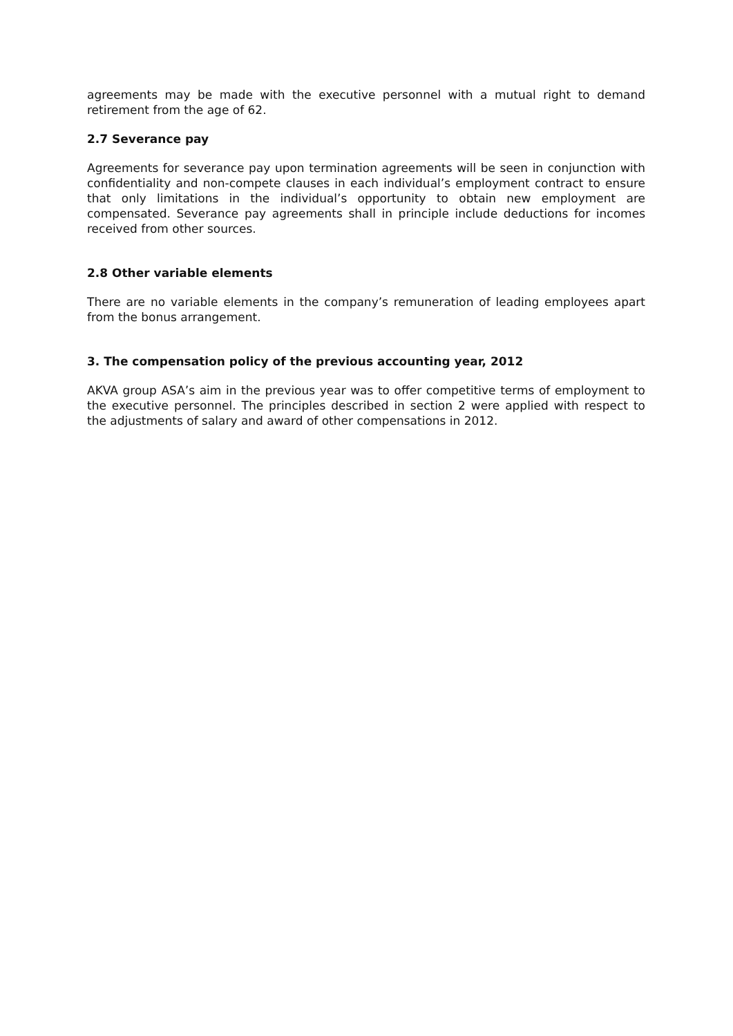agreements may be made with the executive personnel with a mutual right to demand retirement from the age of 62.
2.7 Severance pay
Agreements for severance pay upon termination agreements will be seen in conjunction with confidentiality and non-compete clauses in each individual’s employment contract to ensure that only limitations in the individual’s opportunity to obtain new employment are compensated. Severance pay agreements shall in principle include deductions for incomes received from other sources.
2.8 Other variable elements
There are no variable elements in the company’s remuneration of leading employees apart from the bonus arrangement.
3. The compensation policy of the previous accounting year, 2012
AKVA group ASA’s aim in the previous year was to offer competitive terms of employment to the executive personnel. The principles described in section 2 were applied with respect to the adjustments of salary and award of other compensations in 2012.